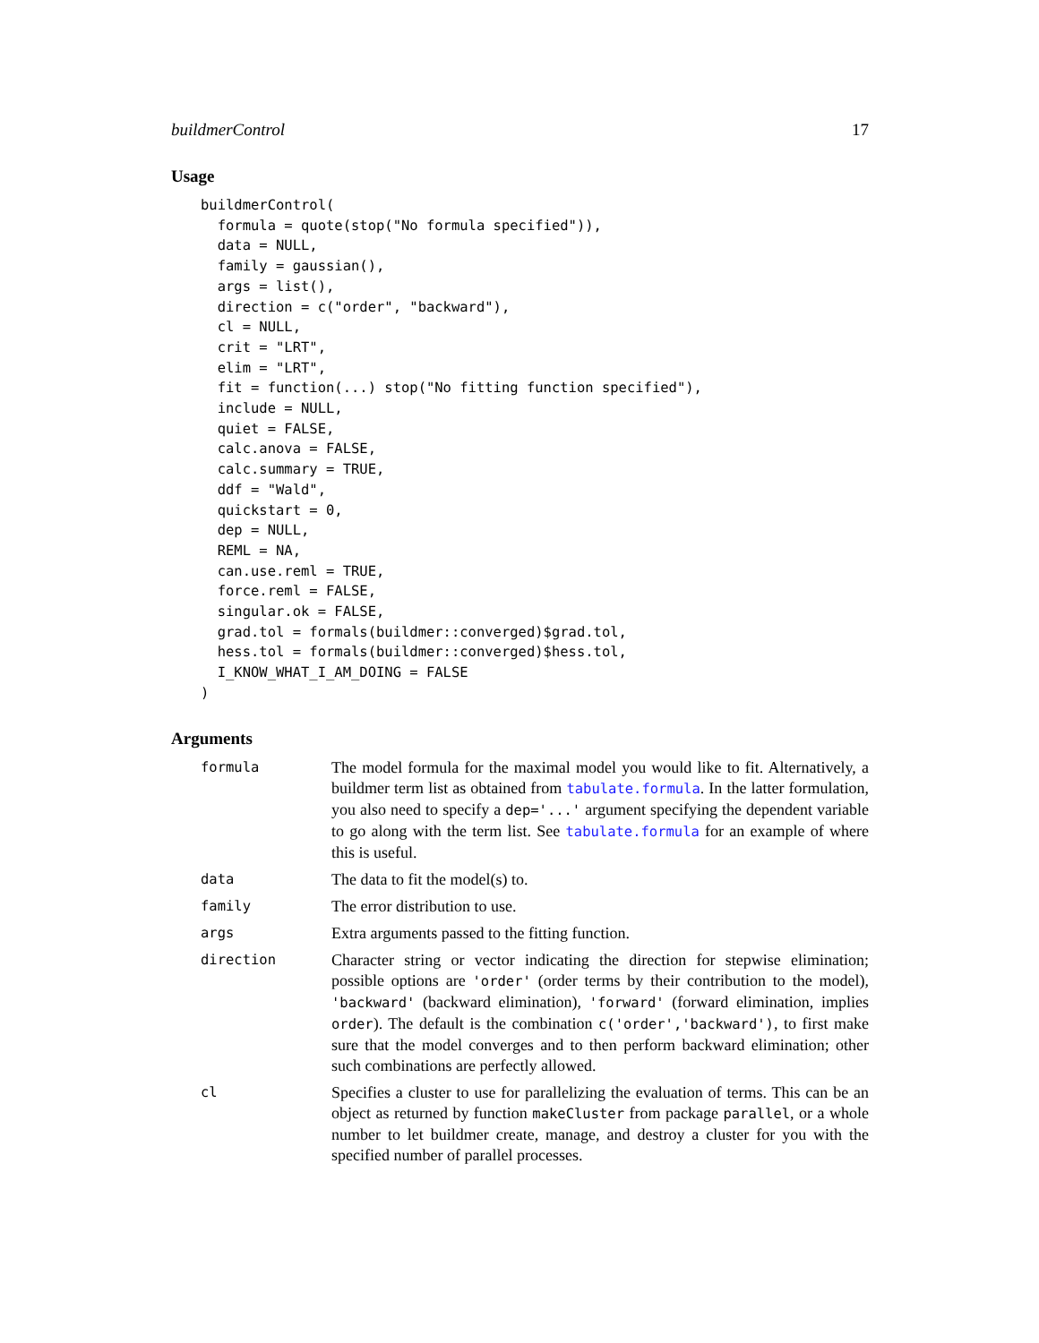buildmerControl 17
Usage
buildmerControl(
  formula = quote(stop("No formula specified")),
  data = NULL,
  family = gaussian(),
  args = list(),
  direction = c("order", "backward"),
  cl = NULL,
  crit = "LRT",
  elim = "LRT",
  fit = function(...) stop("No fitting function specified"),
  include = NULL,
  quiet = FALSE,
  calc.anova = FALSE,
  calc.summary = TRUE,
  ddf = "Wald",
  quickstart = 0,
  dep = NULL,
  REML = NA,
  can.use.reml = TRUE,
  force.reml = FALSE,
  singular.ok = FALSE,
  grad.tol = formals(buildmer::converged)$grad.tol,
  hess.tol = formals(buildmer::converged)$hess.tol,
  I_KNOW_WHAT_I_AM_DOING = FALSE
)
Arguments
| formula | The model formula for the maximal model you would like to fit. Alternatively, a buildmer term list as obtained from tabulate.formula . In the latter formulation, you also need to specify a dep='...' argument specifying the dependent variable to go along with the term list. See tabulate.formula for an example of where this is useful. |
| data | The data to fit the model(s) to. |
| family | The error distribution to use. |
| args | Extra arguments passed to the fitting function. |
| direction | Character string or vector indicating the direction for stepwise elimination; possible options are 'order' (order terms by their contribution to the model), 'backward' (backward elimination), 'forward' (forward elimination, implies order ). The default is the combination c('order','backward') , to first make sure that the model converges and to then perform backward elimination; other such combinations are perfectly allowed. |
| cl | Specifies a cluster to use for parallelizing the evaluation of terms. This can be an object as returned by function makeCluster from package parallel , or a whole number to let buildmer create, manage, and destroy a cluster for you with the specified number of parallel processes. |